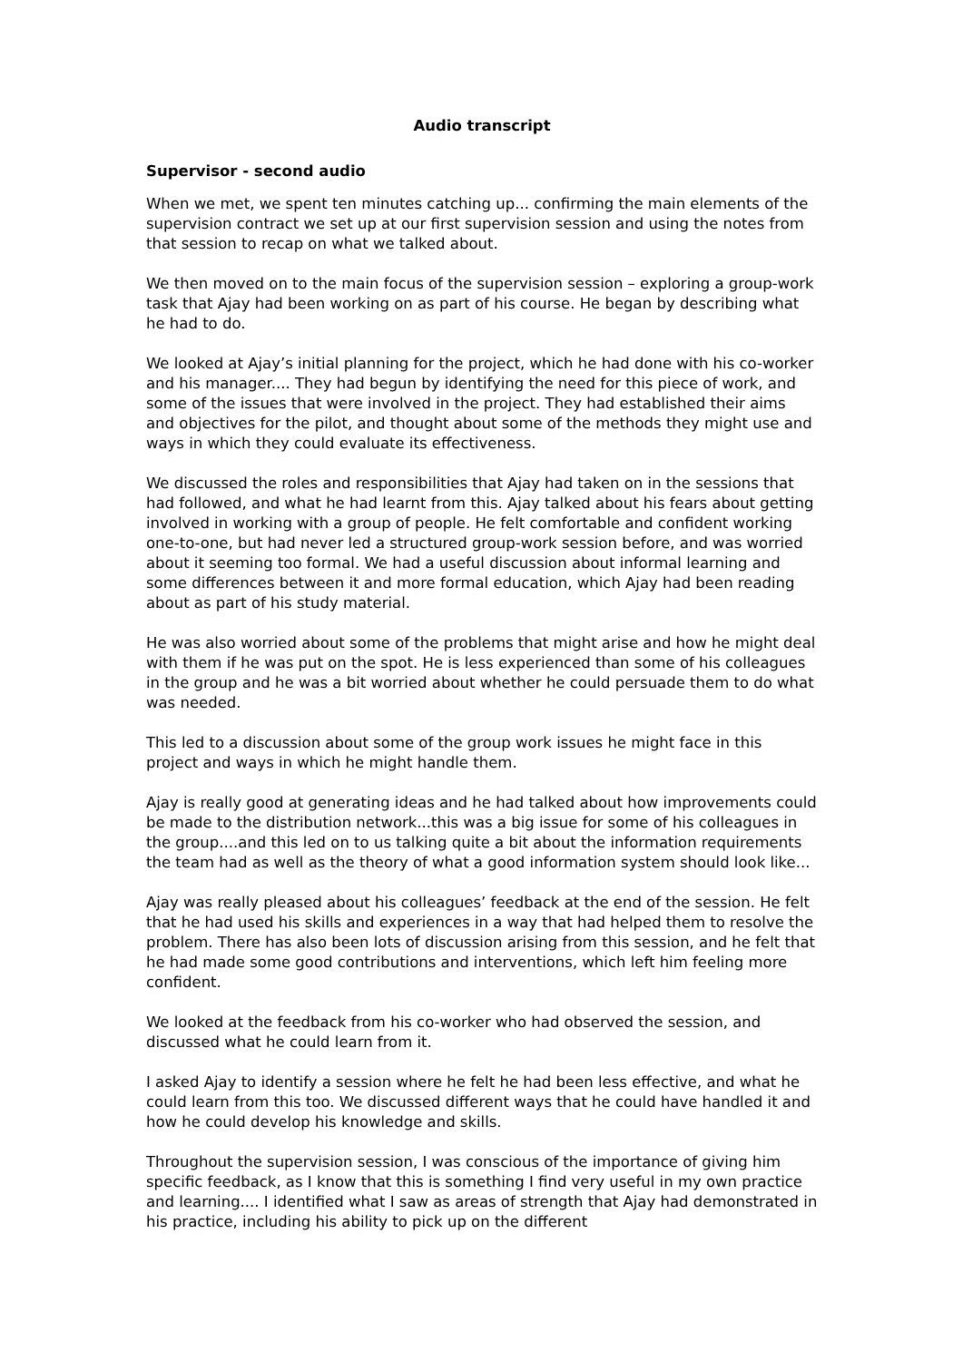Audio transcript
Supervisor - second audio
When we met, we spent ten minutes catching up... confirming the main elements of the supervision contract we set up at our first supervision session and using the notes from that session to recap on what we talked about.
We then moved on to the main focus of the supervision session – exploring a group-work task that Ajay had been working on as part of his course. He began by describing what he had to do.
We looked at Ajay’s initial planning for the project, which he had done with his co-worker and his manager.... They had begun by identifying the need for this piece of work, and some of the issues that were involved in the project. They had established their aims and objectives for the pilot, and thought about some of the methods they might use and ways in which they could evaluate its effectiveness.
We discussed the roles and responsibilities that Ajay had taken on in the sessions that had followed, and what he had learnt from this. Ajay talked about his fears about getting involved in working with a group of people. He felt comfortable and confident working one-to-one, but had never led a structured group-work session before, and was worried about it seeming too formal. We had a useful discussion about informal learning and some differences between it and more formal education, which Ajay had been reading about as part of his study material.
He was also worried about some of the problems that might arise and how he might deal with them if he was put on the spot. He is less experienced than some of his colleagues in the group and he was a bit worried about whether he could persuade them to do what was needed.
This led to a discussion about some of the group work issues he might face in this project and ways in which he might handle them.
Ajay is really good at generating ideas and he had talked about how improvements could be made to the distribution network...this was a big issue for some of his colleagues in the group....and this led on to us talking quite a bit about the information requirements the team had as well as the theory of what a good information system should look like...
Ajay was really pleased about his colleagues’ feedback at the end of the session. He felt that he had used his skills and experiences in a way that had helped them to resolve the problem. There has also been lots of discussion arising from this session, and he felt that he had made some good contributions and interventions, which left him feeling more confident.
We looked at the feedback from his co-worker who had observed the session, and discussed what he could learn from it.
I asked Ajay to identify a session where he felt he had been less effective, and what he could learn from this too. We discussed different ways that he could have handled it and how he could develop his knowledge and skills.
Throughout the supervision session, I was conscious of the importance of giving him specific feedback, as I know that this is something I find very useful in my own practice and learning.... I identified what I saw as areas of strength that Ajay had demonstrated in his practice, including his ability to pick up on the different